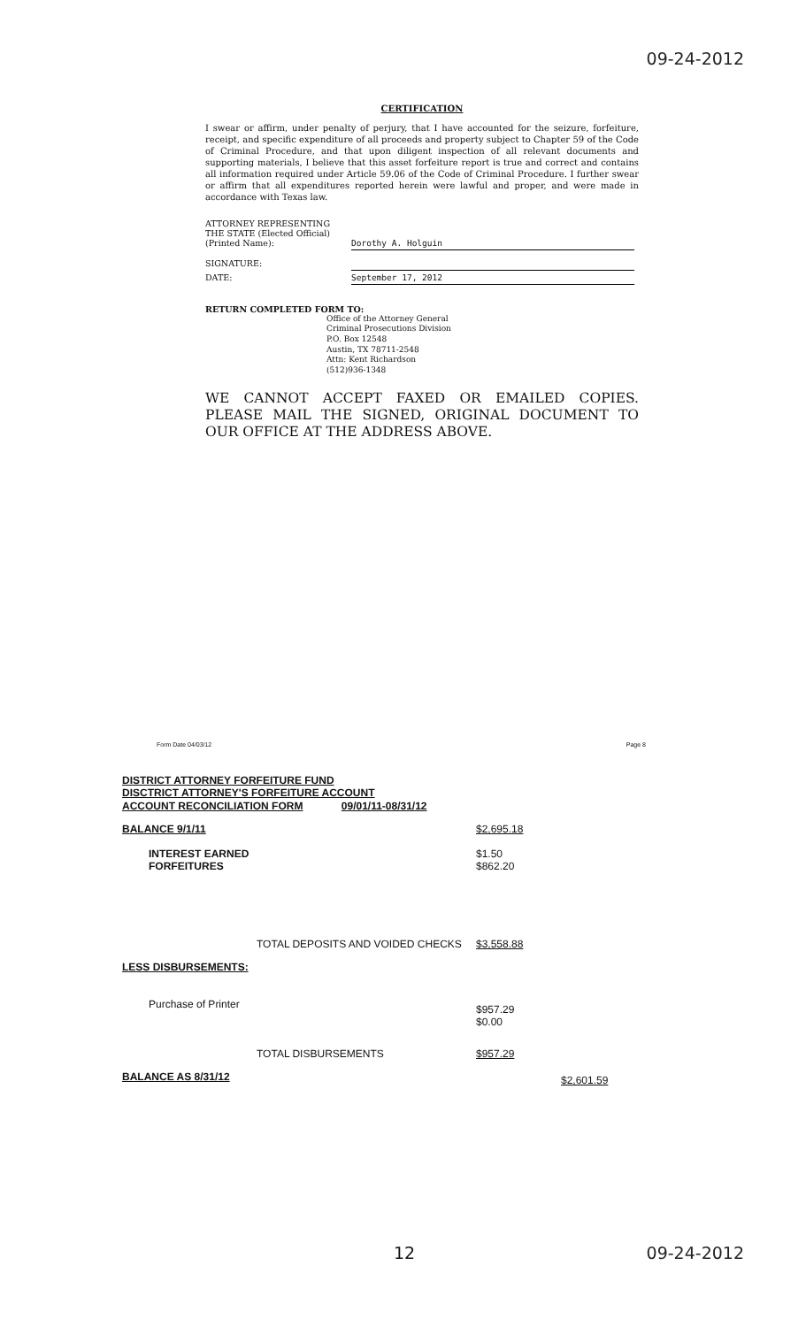09-24-2012
CERTIFICATION
I swear or affirm, under penalty of perjury, that I have accounted for the seizure, forfeiture, receipt, and specific expenditure of all proceeds and property subject to Chapter 59 of the Code of Criminal Procedure, and that upon diligent inspection of all relevant documents and supporting materials, I believe that this asset forfeiture report is true and correct and contains all information required under Article 59.06 of the Code of Criminal Procedure. I further swear or affirm that all expenditures reported herein were lawful and proper, and were made in accordance with Texas law.
| ATTORNEY REPRESENTING THE STATE (Elected Official) (Printed Name): | Dorothy A. Holguin |
| SIGNATURE: | |
| DATE: | September 17, 2012 |
RETURN COMPLETED FORM TO:
Office of the Attorney General
Criminal Prosecutions Division
P.O. Box 12548
Austin, TX 78711-2548
Attn: Kent Richardson
(512)936-1348
WE CANNOT ACCEPT FAXED OR EMAILED COPIES. PLEASE MAIL THE SIGNED, ORIGINAL DOCUMENT TO OUR OFFICE AT THE ADDRESS ABOVE.
Form Date 04/03/12 Page 8
DISTRICT ATTORNEY FORFEITURE FUND
DISCTRICT ATTORNEY'S FORFEITURE ACCOUNT
ACCOUNT RECONCILIATION FORM 09/01/11-08/31/12
| BALANCE 9/1/11 | $2,695.18 | |
| INTEREST EARNED FORFEITURES | $1.50 $862.20 | |
| TOTAL DEPOSITS AND VOIDED CHECKS | $3,558.88 | |
| LESS DISBURSEMENTS: | | |
| Purchase of Printer | $957.29 $0.00 | |
| TOTAL DISBURSEMENTS | $957.29 | |
| BALANCE AS 8/31/12 | | $2,601.59 |
12 09-24-2012